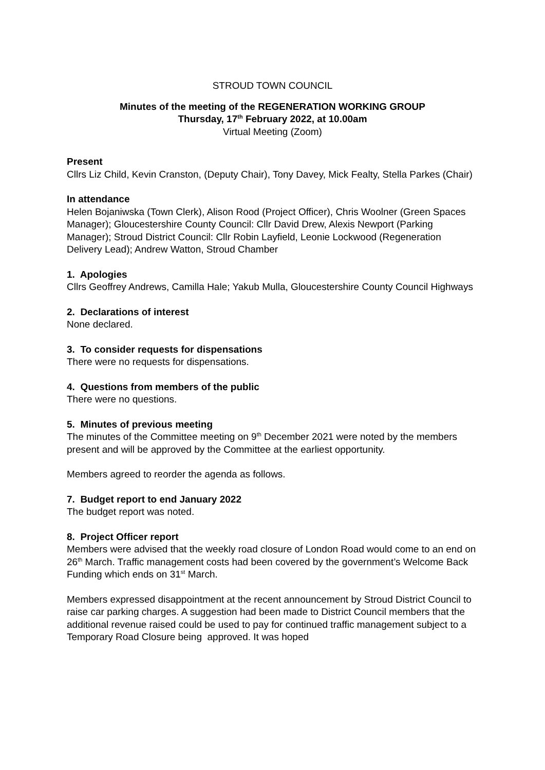STROUD TOWN COUNCIL
Minutes of the meeting of the REGENERATION WORKING GROUP
Thursday, 17<sup>th</sup> February 2022, at 10.00am
Virtual Meeting (Zoom)
Present
Cllrs Liz Child, Kevin Cranston, (Deputy Chair), Tony Davey, Mick Fealty, Stella Parkes (Chair)
In attendance
Helen Bojaniwska (Town Clerk), Alison Rood (Project Officer), Chris Woolner (Green Spaces Manager); Gloucestershire County Council: Cllr David Drew, Alexis Newport (Parking Manager); Stroud District Council: Cllr Robin Layfield, Leonie Lockwood (Regeneration Delivery Lead); Andrew Watton, Stroud Chamber
1. Apologies
Cllrs Geoffrey Andrews, Camilla Hale; Yakub Mulla, Gloucestershire County Council Highways
2. Declarations of interest
None declared.
3. To consider requests for dispensations
There were no requests for dispensations.
4. Questions from members of the public
There were no questions.
5. Minutes of previous meeting
The minutes of the Committee meeting on 9<sup>th</sup> December 2021 were noted by the members present and will be approved by the Committee at the earliest opportunity.
Members agreed to reorder the agenda as follows.
7. Budget report to end January 2022
The budget report was noted.
8. Project Officer report
Members were advised that the weekly road closure of London Road would come to an end on 26<sup>th</sup> March. Traffic management costs had been covered by the government’s Welcome Back Funding which ends on 31<sup>st</sup> March.
Members expressed disappointment at the recent announcement by Stroud District Council to raise car parking charges. A suggestion had been made to District Council members that the additional revenue raised could be used to pay for continued traffic management subject to a Temporary Road Closure being approved. It was hoped